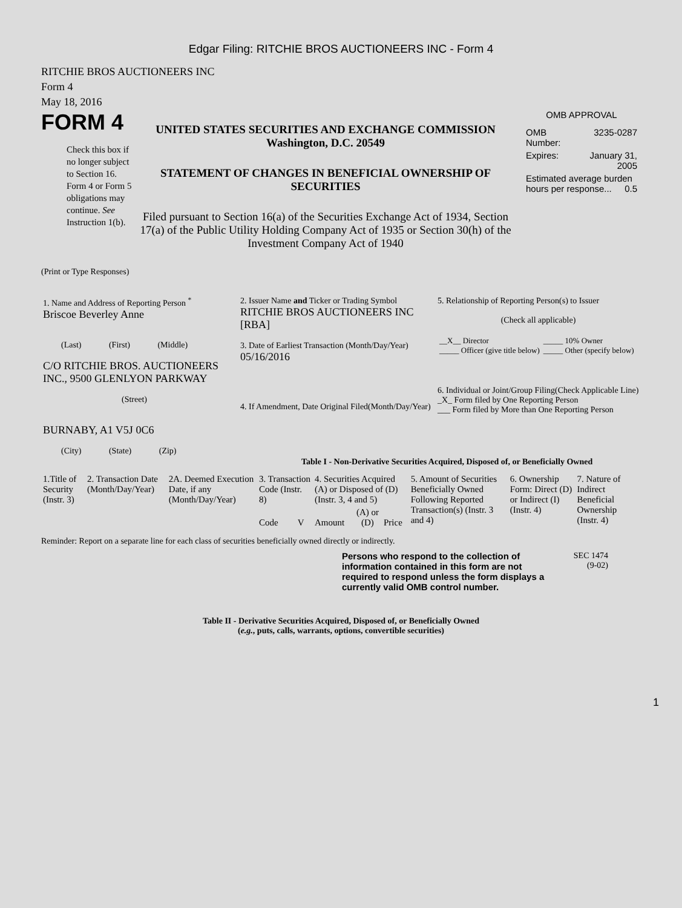Edgar Filing: RITCHIE BROS AUCTIONEERS INC - Form 4
RITCHIE BROS AUCTIONEERS INC
Form 4
May 18, 2016
FORM 4
Check this box if no longer subject to Section 16. Form 4 or Form 5 obligations may continue. See Instruction 1(b).
UNITED STATES SECURITIES AND EXCHANGE COMMISSION
Washington, D.C. 20549
STATEMENT OF CHANGES IN BENEFICIAL OWNERSHIP OF SECURITIES
Filed pursuant to Section 16(a) of the Securities Exchange Act of 1934, Section 17(a) of the Public Utility Holding Company Act of 1935 or Section 30(h) of the Investment Company Act of 1940
OMB APPROVAL
| OMB Number: | 3235-0287 |
| Expires: | January 31, 2005 |
| Estimated average burden hours per response... 0.5 | |
(Print or Type Responses)
| 1. Name and Address of Reporting Person <sup>*</sup> Briscoe Beverley Anne (Last) (First) (Middle) C/O RITCHIE BROS. AUCTIONEERS INC., 9500 GLENLYON PARKWAY (Street) BURNABY, A1 V5J 0C6 (City) (State) (Zip) | 2. Issuer Name and Ticker or Trading Symbol RITCHIE BROS AUCTIONEERS INC [RBA] 3. Date of Earliest Transaction (Month/Day/Year) 05/16/2016 4. If Amendment, Date Original Filed(Month/Day/Year) | 5. Relationship of Reporting Person(s) to Issuer (Check all applicable) / __X__ Director _____ Officer (give title below) / _____ 10% Owner _____ Other (specify below) / 6. Individual or Joint/Group Filing(Check Applicable Line) _X_ Form filed by One Reporting Person ___ Form filed by More than One Reporting Person |
Table I - Non-Derivative Securities Acquired, Disposed of, or Beneficially Owned
| 1.Title of Security (Instr. 3) | 2. Transaction Date (Month/Day/Year) | 2A. Deemed Execution Date, if any (Month/Day/Year) | 3. Transaction Code (Instr. 8) | | 4. Securities Acquired (A) or Disposed of (D) (Instr. 3, 4 and 5) | | | 5. Amount of Securities Beneficially Owned Following Reported Transaction(s) (Instr. 3 and 4) | 6. Ownership Form: Direct (D) or Indirect (I) (Instr. 4) | 7. Nature of Indirect Beneficial Ownership (Instr. 4) |
| --- | --- | --- | --- | --- | --- | --- | --- | --- | --- | --- |
| | | | Code | V | Amount | (A) or (D) | Price | | | |
Reminder: Report on a separate line for each class of securities beneficially owned directly or indirectly.
Persons who respond to the collection of information contained in this form are not required to respond unless the form displays a currently valid OMB control number.
SEC 1474
(9-02)
Table II - Derivative Securities Acquired, Disposed of, or Beneficially Owned
(e.g., puts, calls, warrants, options, convertible securities)
1